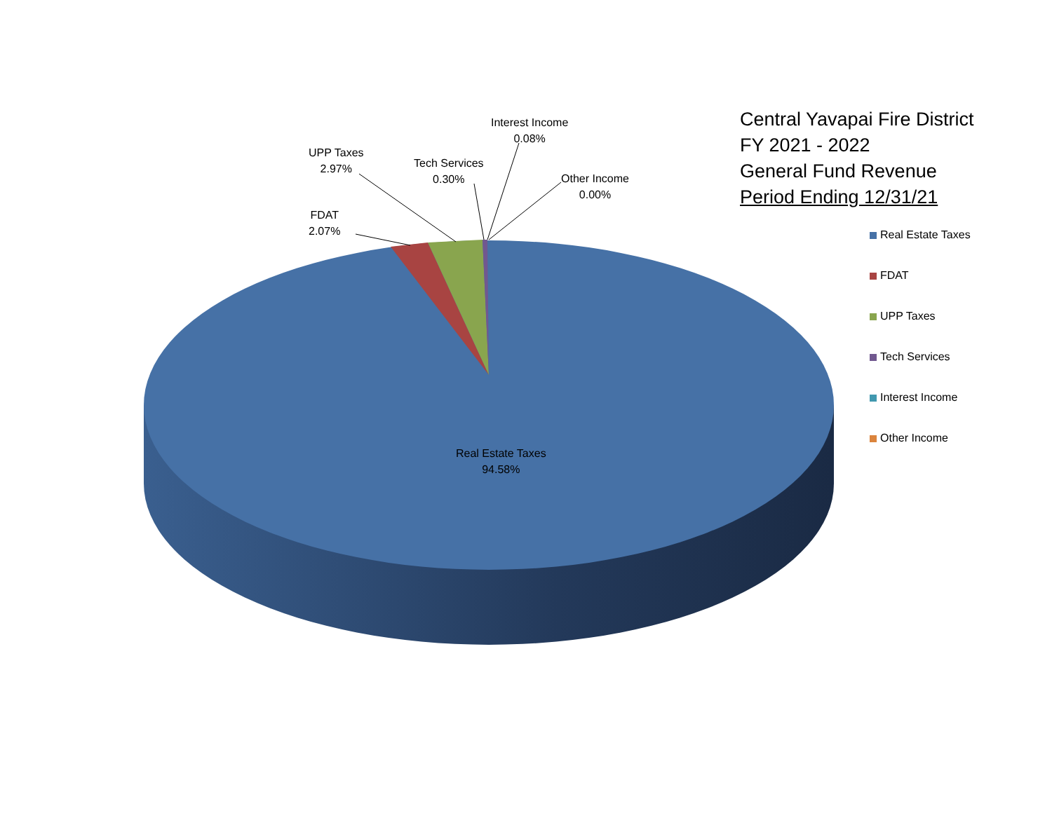FDAT
2.07%
UPP Taxes
2.97%
Tech Services
0.30%
Interest Income
0.08%
Other Income
0.00%
Real Estate Taxes
94.58%
Central Yavapai Fire District
FY 2021 - 2022
General Fund Revenue
Period Ending 12/31/21
Real Estate Taxes
FDAT
UPP Taxes
Tech Services
Interest Income
Other Income